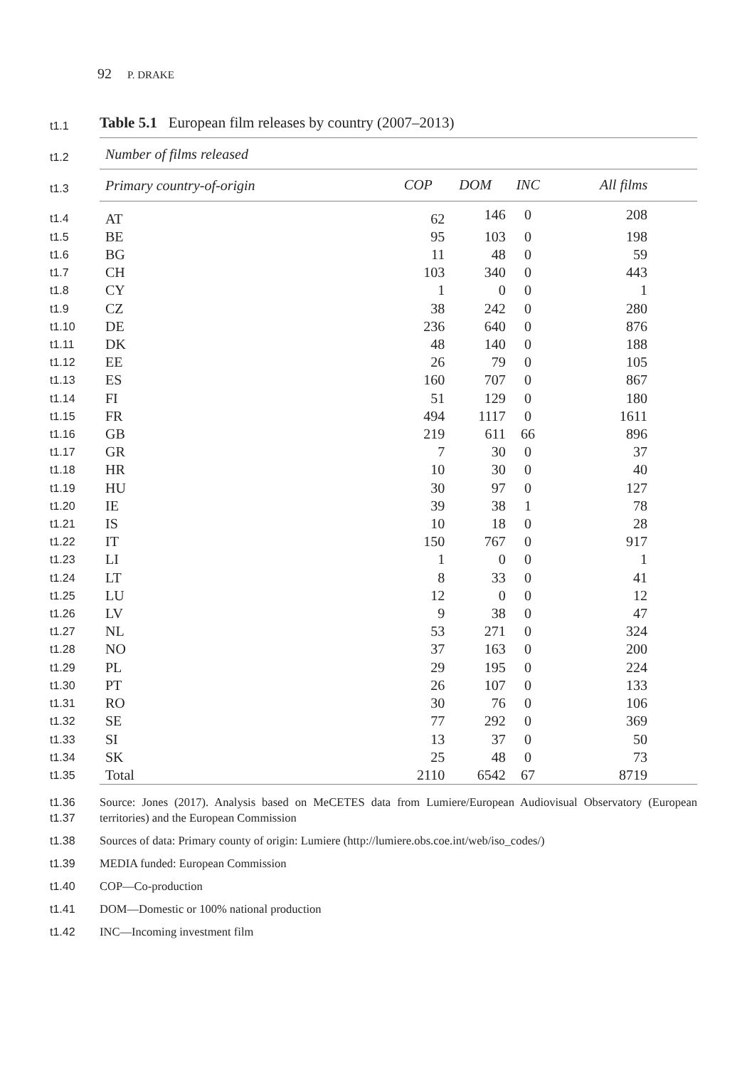92 P. DRAKE
| t1.1 | Table 5.1 European film releases by country (2007–2013) | | | | |
| t1.2 | Number of films released | | | | |
| t1.3 | Primary country-of-origin | COP | DOM | INC | All films |
| t1.4 | AT | 62 | 146 | 0 | 208 |
| t1.5 | BE | 95 | 103 | 0 | 198 |
| t1.6 | BG | 11 | 48 | 0 | 59 |
| t1.7 | CH | 103 | 340 | 0 | 443 |
| t1.8 | CY | 1 | 0 | 0 | 1 |
| t1.9 | CZ | 38 | 242 | 0 | 280 |
| t1.10 | DE | 236 | 640 | 0 | 876 |
| t1.11 | DK | 48 | 140 | 0 | 188 |
| t1.12 | EE | 26 | 79 | 0 | 105 |
| t1.13 | ES | 160 | 707 | 0 | 867 |
| t1.14 | FI | 51 | 129 | 0 | 180 |
| t1.15 | FR | 494 | 1117 | 0 | 1611 |
| t1.16 | GB | 219 | 611 | 66 | 896 |
| t1.17 | GR | 7 | 30 | 0 | 37 |
| t1.18 | HR | 10 | 30 | 0 | 40 |
| t1.19 | HU | 30 | 97 | 0 | 127 |
| t1.20 | IE | 39 | 38 | 1 | 78 |
| t1.21 | IS | 10 | 18 | 0 | 28 |
| t1.22 | IT | 150 | 767 | 0 | 917 |
| t1.23 | LI | 1 | 0 | 0 | 1 |
| t1.24 | LT | 8 | 33 | 0 | 41 |
| t1.25 | LU | 12 | 0 | 0 | 12 |
| t1.26 | LV | 9 | 38 | 0 | 47 |
| t1.27 | NL | 53 | 271 | 0 | 324 |
| t1.28 | NO | 37 | 163 | 0 | 200 |
| t1.29 | PL | 29 | 195 | 0 | 224 |
| t1.30 | PT | 26 | 107 | 0 | 133 |
| t1.31 | RO | 30 | 76 | 0 | 106 |
| t1.32 | SE | 77 | 292 | 0 | 369 |
| t1.33 | SI | 13 | 37 | 0 | 50 |
| t1.34 | SK | 25 | 48 | 0 | 73 |
| t1.35 | Total | 2110 | 6542 | 67 | 8719 |
| t1.36 t1.37 | Source: Jones (2017). Analysis based on MeCETES data from Lumiere/European Audiovisual Observatory (European territories) and the European Commission |
| t1.38 | Sources of data: Primary county of origin: Lumiere (http://lumiere.obs.coe.int/web/iso_codes/) |
| t1.39 | MEDIA funded: European Commission |
| t1.40 | COP—Co-production |
| t1.41 | DOM—Domestic or 100% national production |
| t1.42 | INC—Incoming investment film |